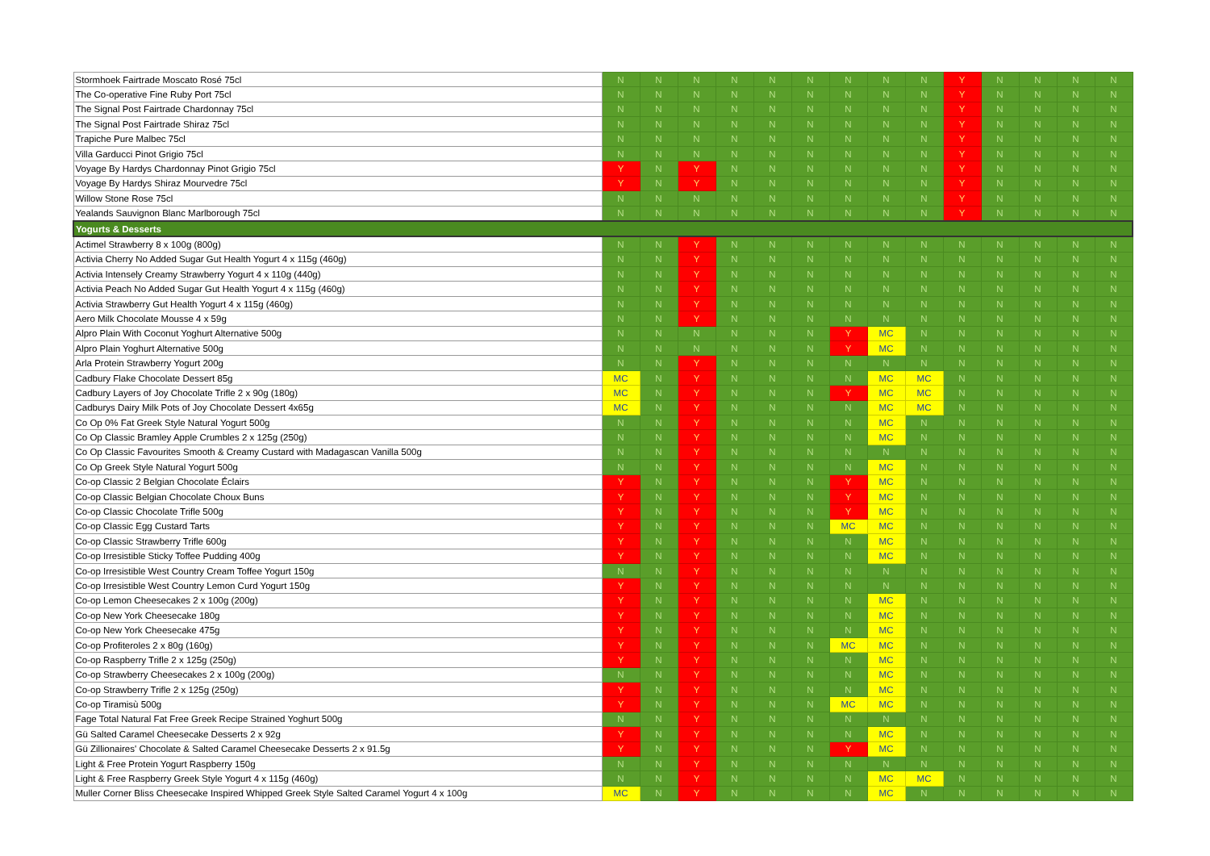| Stormhoek Fairtrade Moscato Rosé 75cl | N | N | N | N | N | N | N | N | N | Y | N | N | N | N |
| The Co-operative Fine Ruby Port 75cl | N | N | N | N | N | N | N | N | N | Y | N | N | N | N |
| The Signal Post Fairtrade Chardonnay 75cl | N | N | N | N | N | N | N | N | N | Y | N | N | N | N |
| The Signal Post Fairtrade Shiraz 75cl | N | N | N | N | N | N | N | N | N | Y | N | N | N | N |
| Trapiche Pure Malbec 75cl | N | N | N | N | N | N | N | N | N | Y | N | N | N | N |
| Villa Garducci Pinot Grigio 75cl | N | N | N | N | N | N | N | N | N | Y | N | N | N | N |
| Voyage By Hardys Chardonnay Pinot Grigio 75cl | Y | N | Y | N | N | N | N | N | N | Y | N | N | N | N |
| Voyage By Hardys Shiraz Mourvedre 75cl | Y | N | Y | N | N | N | N | N | N | Y | N | N | N | N |
| Willow Stone Rose 75cl | N | N | N | N | N | N | N | N | N | Y | N | N | N | N |
| Yealands Sauvignon Blanc Marlborough 75cl | N | N | N | N | N | N | N | N | N | Y | N | N | N | N |
| Yogurts & Desserts | | | | | | | | | | | | | | |
| Actimel Strawberry 8 x 100g (800g) | N | N | Y | N | N | N | N | N | N | N | N | N | N | N |
| Activia Cherry No Added Sugar Gut Health Yogurt 4 x 115g (460g) | N | N | Y | N | N | N | N | N | N | N | N | N | N | N |
| Activia Intensely Creamy Strawberry Yogurt 4 x 110g (440g) | N | N | Y | N | N | N | N | N | N | N | N | N | N | N |
| Activia Peach No Added Sugar Gut Health Yogurt 4 x 115g (460g) | N | N | Y | N | N | N | N | N | N | N | N | N | N | N |
| Activia Strawberry Gut Health Yogurt 4 x 115g (460g) | N | N | Y | N | N | N | N | N | N | N | N | N | N | N |
| Aero Milk Chocolate Mousse 4 x 59g | N | N | Y | N | N | N | N | N | N | N | N | N | N | N |
| Alpro Plain With Coconut Yoghurt Alternative 500g | N | N | N | N | N | N | Y | MC | N | N | N | N | N | N |
| Alpro Plain Yoghurt Alternative 500g | N | N | N | N | N | N | Y | MC | N | N | N | N | N | N |
| Arla Protein Strawberry Yogurt 200g | N | N | Y | N | N | N | N | N | N | N | N | N | N | N |
| Cadbury Flake Chocolate Dessert 85g | MC | N | Y | N | N | N | N | MC | MC | N | N | N | N | N |
| Cadbury Layers of Joy Chocolate Trifle 2 x 90g (180g) | MC | N | Y | N | N | N | Y | MC | MC | N | N | N | N | N |
| Cadburys Dairy Milk Pots of Joy Chocolate Dessert 4x65g | MC | N | Y | N | N | N | N | MC | MC | N | N | N | N | N |
| Co Op 0% Fat Greek Style Natural Yogurt 500g | N | N | Y | N | N | N | N | MC | N | N | N | N | N | N |
| Co Op Classic Bramley Apple Crumbles 2 x 125g (250g) | N | N | Y | N | N | N | N | MC | N | N | N | N | N | N |
| Co Op Classic Favourites Smooth & Creamy Custard with Madagascan Vanilla 500g | N | N | Y | N | N | N | N | N | N | N | N | N | N | N |
| Co Op Greek Style Natural Yogurt 500g | N | N | Y | N | N | N | N | MC | N | N | N | N | N | N |
| Co-op Classic 2 Belgian Chocolate Éclairs | Y | N | Y | N | N | N | Y | MC | N | N | N | N | N | N |
| Co-op Classic Belgian Chocolate Choux Buns | Y | N | Y | N | N | N | Y | MC | N | N | N | N | N | N |
| Co-op Classic Chocolate Trifle 500g | Y | N | Y | N | N | N | Y | MC | N | N | N | N | N | N |
| Co-op Classic Egg Custard Tarts | Y | N | Y | N | N | N | MC | MC | N | N | N | N | N | N |
| Co-op Classic Strawberry Trifle 600g | Y | N | Y | N | N | N | N | MC | N | N | N | N | N | N |
| Co-op Irresistible Sticky Toffee Pudding 400g | Y | N | Y | N | N | N | N | MC | N | N | N | N | N | N |
| Co-op Irresistible West Country Cream Toffee Yogurt 150g | N | N | Y | N | N | N | N | N | N | N | N | N | N | N |
| Co-op Irresistible West Country Lemon Curd Yogurt 150g | Y | N | Y | N | N | N | N | N | N | N | N | N | N | N |
| Co-op Lemon Cheesecakes 2 x 100g (200g) | Y | N | Y | N | N | N | N | MC | N | N | N | N | N | N |
| Co-op New York Cheesecake 180g | Y | N | Y | N | N | N | N | MC | N | N | N | N | N | N |
| Co-op New York Cheesecake 475g | Y | N | Y | N | N | N | N | MC | N | N | N | N | N | N |
| Co-op Profiteroles 2 x 80g (160g) | Y | N | Y | N | N | N | MC | MC | N | N | N | N | N | N |
| Co-op Raspberry Trifle 2 x 125g (250g) | Y | N | Y | N | N | N | N | MC | N | N | N | N | N | N |
| Co-op Strawberry Cheesecakes 2 x 100g (200g) | N | N | Y | N | N | N | N | MC | N | N | N | N | N | N |
| Co-op Strawberry Trifle 2 x 125g (250g) | Y | N | Y | N | N | N | N | MC | N | N | N | N | N | N |
| Co-op Tiramisù 500g | Y | N | Y | N | N | N | MC | MC | N | N | N | N | N | N |
| Fage Total Natural Fat Free Greek Recipe Strained Yoghurt 500g | N | N | Y | N | N | N | N | N | N | N | N | N | N | N |
| Gü Salted Caramel Cheesecake Desserts 2 x 92g | Y | N | Y | N | N | N | N | MC | N | N | N | N | N | N |
| Gü Zillionaires' Chocolate & Salted Caramel Cheesecake Desserts 2 x 91.5g | Y | N | Y | N | N | N | Y | MC | N | N | N | N | N | N |
| Light & Free Protein Yogurt Raspberry 150g | N | N | Y | N | N | N | N | N | N | N | N | N | N | N |
| Light & Free Raspberry Greek Style Yogurt 4 x 115g (460g) | N | N | Y | N | N | N | N | MC | MC | N | N | N | N | N |
| Muller Corner Bliss Cheesecake Inspired Whipped Greek Style Salted Caramel Yogurt 4 x 100g | MC | N | Y | N | N | N | N | MC | N | N | N | N | N | N |